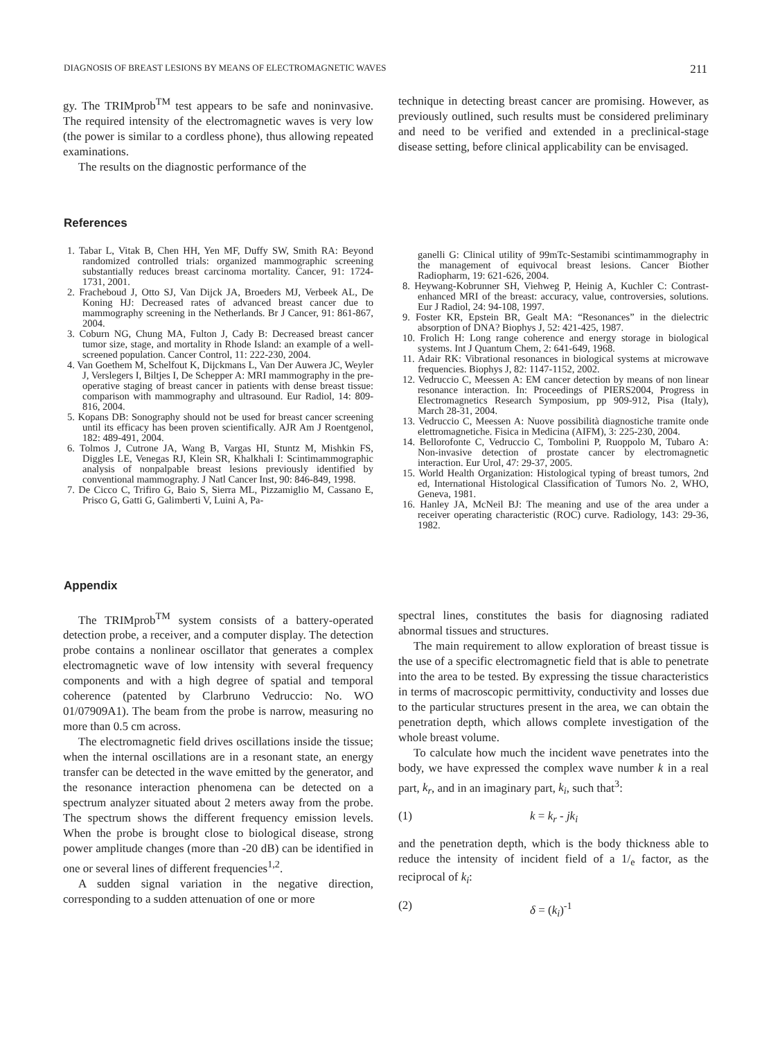DIAGNOSIS OF BREAST LESIONS BY MEANS OF ELECTROMAGNETIC WAVES 211
gy. The TRIMprob<sup>TM</sup> test appears to be safe and noninvasive. The required intensity of the electromagnetic waves is very low (the power is similar to a cordless phone), thus allowing repeated examinations.
The results on the diagnostic performance of the
technique in detecting breast cancer are promising. However, as previously outlined, such results must be considered preliminary and need to be verified and extended in a preclinical-stage disease setting, before clinical applicability can be envisaged.
References
1. Tabar L, Vitak B, Chen HH, Yen MF, Duffy SW, Smith RA: Beyond randomized controlled trials: organized mammographic screening substantially reduces breast carcinoma mortality. Cancer, 91: 1724-1731, 2001.
2. Fracheboud J, Otto SJ, Van Dijck JA, Broeders MJ, Verbeek AL, De Koning HJ: Decreased rates of advanced breast cancer due to mammography screening in the Netherlands. Br J Cancer, 91: 861-867, 2004.
3. Coburn NG, Chung MA, Fulton J, Cady B: Decreased breast cancer tumor size, stage, and mortality in Rhode Island: an example of a well-screened population. Cancer Control, 11: 222-230, 2004.
4. Van Goethem M, Schelfout K, Dijckmans L, Van Der Auwera JC, Weyler J, Verslegers I, Biltjes I, De Schepper A: MRI mammography in the pre-operative staging of breast cancer in patients with dense breast tissue: comparison with mammography and ultrasound. Eur Radiol, 14: 809-816, 2004.
5. Kopans DB: Sonography should not be used for breast cancer screening until its efficacy has been proven scientifically. AJR Am J Roentgenol, 182: 489-491, 2004.
6. Tolmos J, Cutrone JA, Wang B, Vargas HI, Stuntz M, Mishkin FS, Diggles LE, Venegas RJ, Klein SR, Khalkhali I: Scintimammographic analysis of nonpalpable breast lesions previously identified by conventional mammography. J Natl Cancer Inst, 90: 846-849, 1998.
7. De Cicco C, Trifiro G, Baio S, Sierra ML, Pizzamiglio M, Cassano E, Prisco G, Gatti G, Galimberti V, Luini A, Pa-
ganelli G: Clinical utility of 99mTc-Sestamibi scintimammography in the management of equivocal breast lesions. Cancer Biother Radiopharm, 19: 621-626, 2004.
8. Heywang-Kobrunner SH, Viehweg P, Heinig A, Kuchler C: Contrast-enhanced MRI of the breast: accuracy, value, controversies, solutions. Eur J Radiol, 24: 94-108, 1997.
9. Foster KR, Epstein BR, Gealt MA: “Resonances” in the dielectric absorption of DNA? Biophys J, 52: 421-425, 1987.
10. Frolich H: Long range coherence and energy storage in biological systems. Int J Quantum Chem, 2: 641-649, 1968.
11. Adair RK: Vibrational resonances in biological systems at microwave frequencies. Biophys J, 82: 1147-1152, 2002.
12. Vedruccio C, Meessen A: EM cancer detection by means of non linear resonance interaction. In: Proceedings of PIERS2004, Progress in Electromagnetics Research Symposium, pp 909-912, Pisa (Italy), March 28-31, 2004.
13. Vedruccio C, Meessen A: Nuove possibilità diagnostiche tramite onde elettromagnetiche. Fisica in Medicina (AIFM), 3: 225-230, 2004.
14. Bellorofonte C, Vedruccio C, Tombolini P, Ruoppolo M, Tubaro A: Non-invasive detection of prostate cancer by electromagnetic interaction. Eur Urol, 47: 29-37, 2005.
15. World Health Organization: Histological typing of breast tumors, 2nd ed, International Histological Classification of Tumors No. 2, WHO, Geneva, 1981.
16. Hanley JA, McNeil BJ: The meaning and use of the area under a receiver operating characteristic (ROC) curve. Radiology, 143: 29-36, 1982.
Appendix
The TRIMprob<sup>TM</sup> system consists of a battery-operated detection probe, a receiver, and a computer display. The detection probe contains a nonlinear oscillator that generates a complex electromagnetic wave of low intensity with several frequency components and with a high degree of spatial and temporal coherence (patented by Clarbruno Vedruccio: No. WO 01/07909A1). The beam from the probe is narrow, measuring no more than 0.5 cm across.
The electromagnetic field drives oscillations inside the tissue; when the internal oscillations are in a resonant state, an energy transfer can be detected in the wave emitted by the generator, and the resonance interaction phenomena can be detected on a spectrum analyzer situated about 2 meters away from the probe. The spectrum shows the different frequency emission levels. When the probe is brought close to biological disease, strong power amplitude changes (more than -20 dB) can be identified in one or several lines of different frequencies<sup>1,2</sup>.
A sudden signal variation in the negative direction, corresponding to a sudden attenuation of one or more
spectral lines, constitutes the basis for diagnosing radiated abnormal tissues and structures.
The main requirement to allow exploration of breast tissue is the use of a specific electromagnetic field that is able to penetrate into the area to be tested. By expressing the tissue characteristics in terms of macroscopic permittivity, conductivity and losses due to the particular structures present in the area, we can obtain the penetration depth, which allows complete investigation of the whole breast volume.
To calculate how much the incident wave penetrates into the body, we have expressed the complex wave number k in a real part, k<sub>r</sub>, and in an imaginary part, k<sub>i</sub>, such that<sup>3</sup>:
(1) k = k<sub>r</sub> - jk<sub>i</sub>
and the penetration depth, which is the body thickness able to reduce the intensity of incident field of a 1/<sub>e</sub> factor, as the reciprocal of k<sub>i</sub>:
(2) δ = (k<sub>i</sub>)<sup>-1</sup>